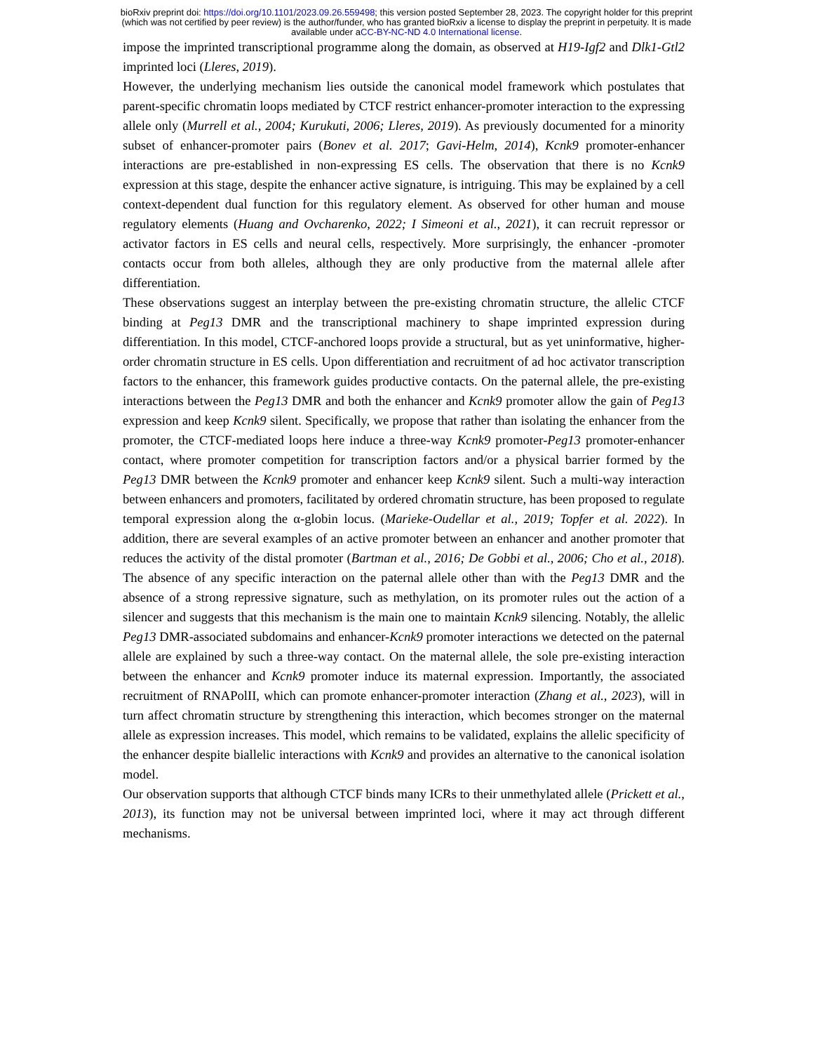bioRxiv preprint doi: https://doi.org/10.1101/2023.09.26.559498; this version posted September 28, 2023. The copyright holder for this preprint
(which was not certified by peer review) is the author/funder, who has granted bioRxiv a license to display the preprint in perpetuity. It is made
available under aCC-BY-NC-ND 4.0 International license.
impose the imprinted transcriptional programme along the domain, as observed at H19-Igf2 and Dlk1-Gtl2 imprinted loci (Lleres, 2019).
However, the underlying mechanism lies outside the canonical model framework which postulates that parent-specific chromatin loops mediated by CTCF restrict enhancer-promoter interaction to the expressing allele only (Murrell et al., 2004; Kurukuti, 2006; Lleres, 2019). As previously documented for a minority subset of enhancer-promoter pairs (Bonev et al. 2017; Gavi-Helm, 2014), Kcnk9 promoter-enhancer interactions are pre-established in non-expressing ES cells. The observation that there is no Kcnk9 expression at this stage, despite the enhancer active signature, is intriguing. This may be explained by a cell context-dependent dual function for this regulatory element. As observed for other human and mouse regulatory elements (Huang and Ovcharenko, 2022; I Simeoni et al., 2021), it can recruit repressor or activator factors in ES cells and neural cells, respectively. More surprisingly, the enhancer -promoter contacts occur from both alleles, although they are only productive from the maternal allele after differentiation.
These observations suggest an interplay between the pre-existing chromatin structure, the allelic CTCF binding at Peg13 DMR and the transcriptional machinery to shape imprinted expression during differentiation. In this model, CTCF-anchored loops provide a structural, but as yet uninformative, higher-order chromatin structure in ES cells. Upon differentiation and recruitment of ad hoc activator transcription factors to the enhancer, this framework guides productive contacts. On the paternal allele, the pre-existing interactions between the Peg13 DMR and both the enhancer and Kcnk9 promoter allow the gain of Peg13 expression and keep Kcnk9 silent. Specifically, we propose that rather than isolating the enhancer from the promoter, the CTCF-mediated loops here induce a three-way Kcnk9 promoter-Peg13 promoter-enhancer contact, where promoter competition for transcription factors and/or a physical barrier formed by the Peg13 DMR between the Kcnk9 promoter and enhancer keep Kcnk9 silent. Such a multi-way interaction between enhancers and promoters, facilitated by ordered chromatin structure, has been proposed to regulate temporal expression along the α-globin locus. (Marieke-Oudellar et al., 2019; Topfer et al. 2022). In addition, there are several examples of an active promoter between an enhancer and another promoter that reduces the activity of the distal promoter (Bartman et al., 2016; De Gobbi et al., 2006; Cho et al., 2018). The absence of any specific interaction on the paternal allele other than with the Peg13 DMR and the absence of a strong repressive signature, such as methylation, on its promoter rules out the action of a silencer and suggests that this mechanism is the main one to maintain Kcnk9 silencing. Notably, the allelic Peg13 DMR-associated subdomains and enhancer-Kcnk9 promoter interactions we detected on the paternal allele are explained by such a three-way contact. On the maternal allele, the sole pre-existing interaction between the enhancer and Kcnk9 promoter induce its maternal expression. Importantly, the associated recruitment of RNAPolII, which can promote enhancer-promoter interaction (Zhang et al., 2023), will in turn affect chromatin structure by strengthening this interaction, which becomes stronger on the maternal allele as expression increases. This model, which remains to be validated, explains the allelic specificity of the enhancer despite biallelic interactions with Kcnk9 and provides an alternative to the canonical isolation model.
Our observation supports that although CTCF binds many ICRs to their unmethylated allele (Prickett et al., 2013), its function may not be universal between imprinted loci, where it may act through different mechanisms.